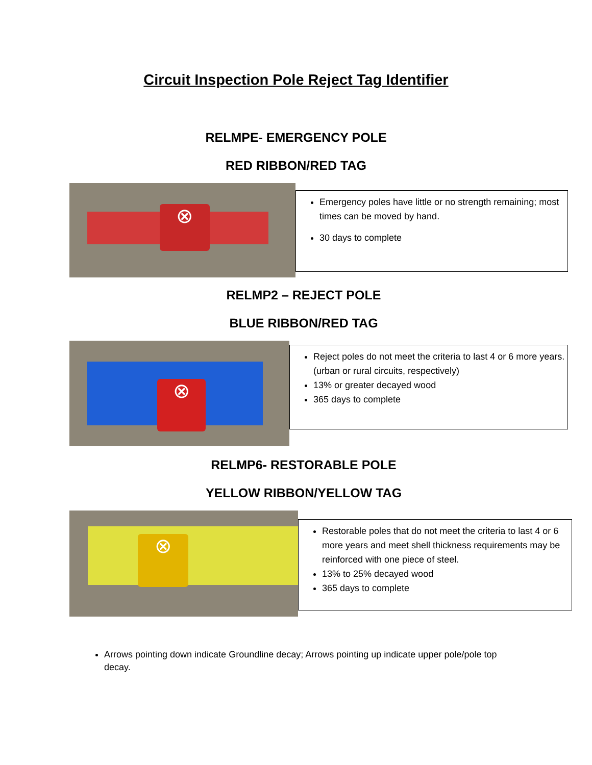Circuit Inspection Pole Reject Tag Identifier
RELMPE- EMERGENCY POLE
RED RIBBON/RED TAG
⊗
Emergency poles have little or no strength remaining; most times can be moved by hand.
30 days to complete
RELMP2 – REJECT POLE
BLUE RIBBON/RED TAG
⊗
Reject poles do not meet the criteria to last 4 or 6 more years. (urban or rural circuits, respectively)
13% or greater decayed wood
365 days to complete
RELMP6- RESTORABLE POLE
YELLOW RIBBON/YELLOW TAG
⊗
Restorable poles that do not meet the criteria to last 4 or 6 more years and meet shell thickness requirements may be reinforced with one piece of steel.
13% to 25% decayed wood
365 days to complete
Arrows pointing down indicate Groundline decay; Arrows pointing up indicate upper pole/pole top decay.